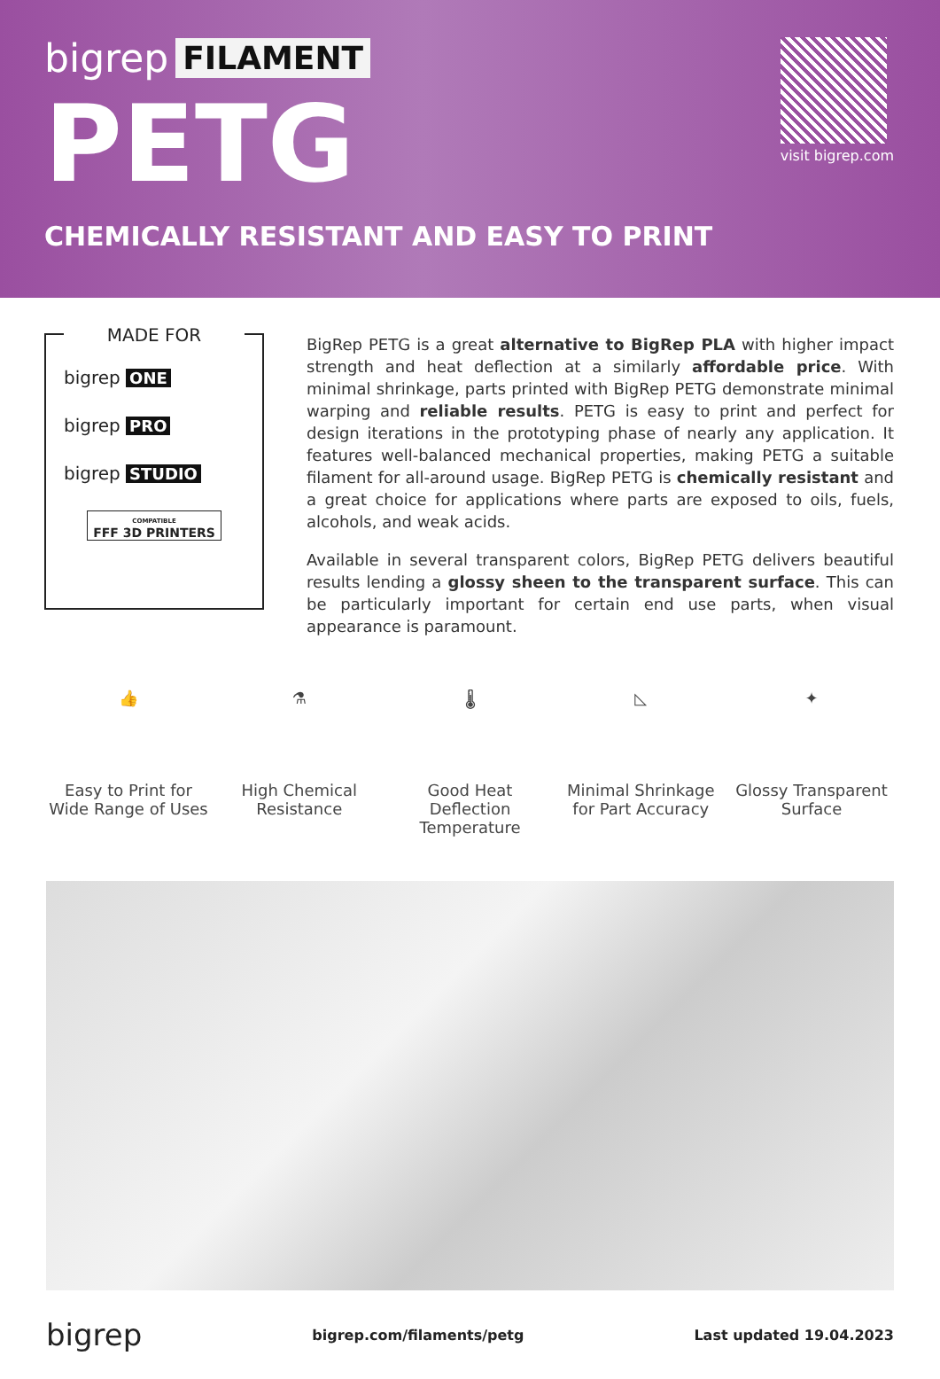bigrep FILAMENT
PETG
CHEMICALLY RESISTANT AND EASY TO PRINT
visit bigrep.com
MADE FOR
bigrep ONE
bigrep PRO
bigrep STUDIO
COMPATIBLE
FFF 3D PRINTERS
BigRep PETG is a great alternative to BigRep PLA with higher impact strength and heat deflection at a similarly affordable price. With minimal shrinkage, parts printed with BigRep PETG demonstrate minimal warping and reliable results. PETG is easy to print and perfect for design iterations in the prototyping phase of nearly any application. It features well-balanced mechanical properties, making PETG a suitable filament for all-around usage. BigRep PETG is chemically resistant and a great choice for applications where parts are exposed to oils, fuels, alcohols, and weak acids.
Available in several transparent colors, BigRep PETG delivers beautiful results lending a glossy sheen to the transparent surface. This can be particularly important for certain end use parts, when visual appearance is paramount.
👍
Easy to Print for Wide Range of Uses
⚗
High Chemical Resistance
🌡
Good Heat Deflection Temperature
◺
Minimal Shrinkage for Part Accuracy
✦
Glossy Transparent Surface
bigrep bigrep.com/filaments/petg Last updated 19.04.2023